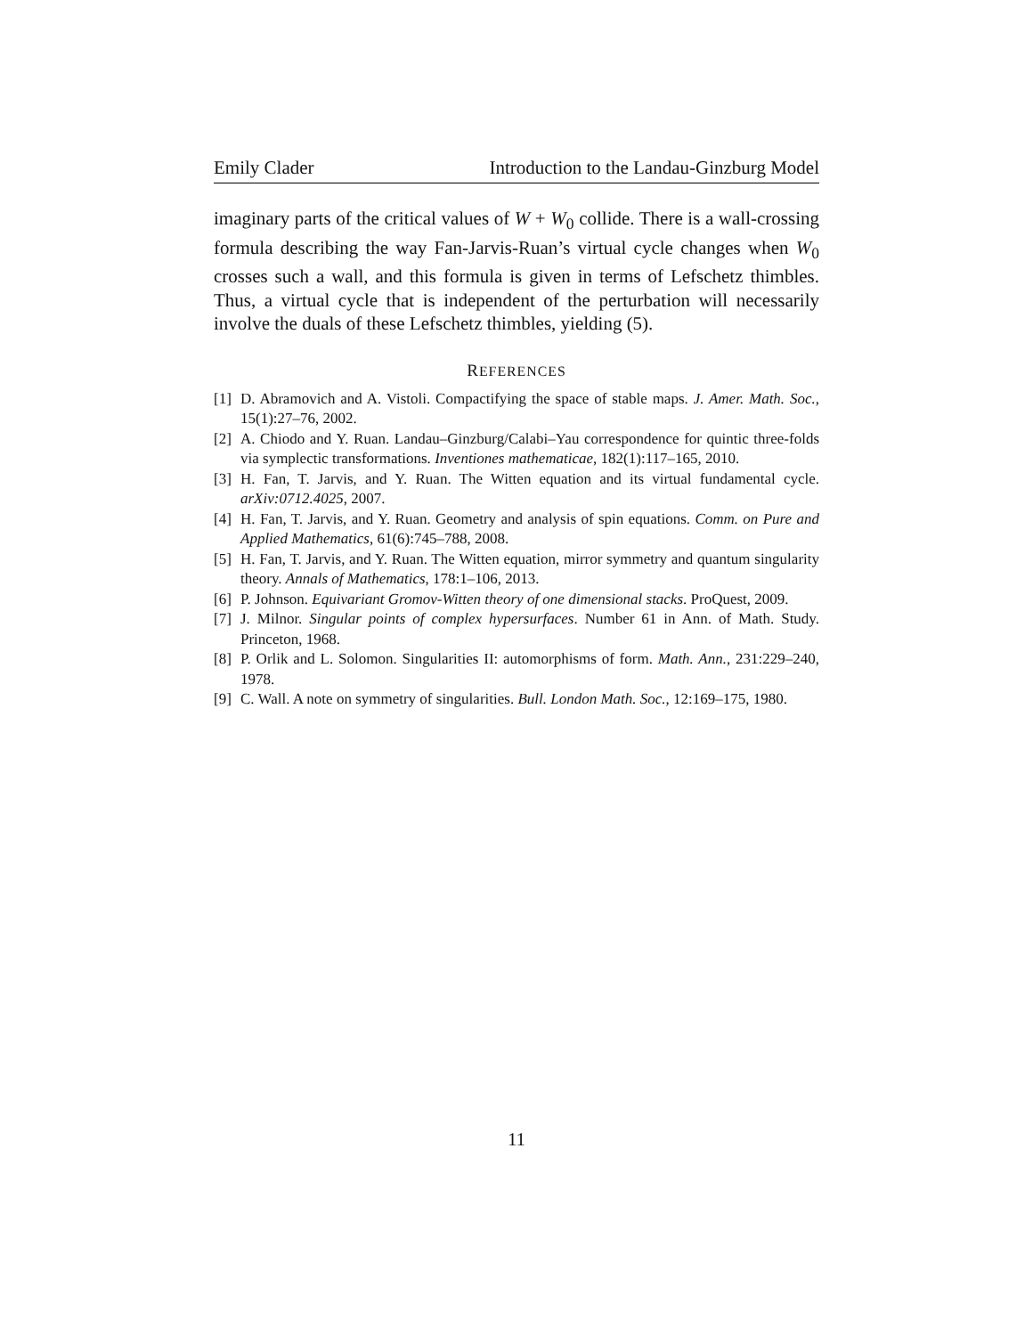Emily Clader Introduction to the Landau-Ginzburg Model
imaginary parts of the critical values of W + W<sub>0</sub> collide. There is a wall-crossing formula describing the way Fan-Jarvis-Ruan’s virtual cycle changes when W<sub>0</sub> crosses such a wall, and this formula is given in terms of Lefschetz thimbles. Thus, a virtual cycle that is independent of the perturbation will necessarily involve the duals of these Lefschetz thimbles, yielding (5).
REFERENCES
[1] D. Abramovich and A. Vistoli. Compactifying the space of stable maps. J. Amer. Math. Soc., 15(1):27–76, 2002.
[2] A. Chiodo and Y. Ruan. Landau–Ginzburg/Calabi–Yau correspondence for quintic three-folds via symplectic transformations. Inventiones mathematicae, 182(1):117–165, 2010.
[3] H. Fan, T. Jarvis, and Y. Ruan. The Witten equation and its virtual fundamental cycle. arXiv:0712.4025, 2007.
[4] H. Fan, T. Jarvis, and Y. Ruan. Geometry and analysis of spin equations. Comm. on Pure and Applied Mathematics, 61(6):745–788, 2008.
[5] H. Fan, T. Jarvis, and Y. Ruan. The Witten equation, mirror symmetry and quantum singularity theory. Annals of Mathematics, 178:1–106, 2013.
[6] P. Johnson. Equivariant Gromov-Witten theory of one dimensional stacks. ProQuest, 2009.
[7] J. Milnor. Singular points of complex hypersurfaces. Number 61 in Ann. of Math. Study. Princeton, 1968.
[8] P. Orlik and L. Solomon. Singularities II: automorphisms of form. Math. Ann., 231:229–240, 1978.
[9] C. Wall. A note on symmetry of singularities. Bull. London Math. Soc., 12:169–175, 1980.
11